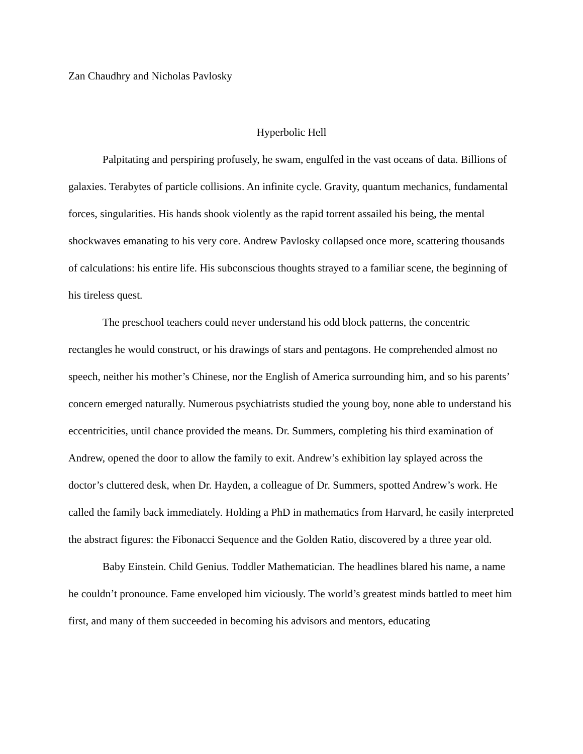Zan Chaudhry and Nicholas Pavlosky
Hyperbolic Hell
Palpitating and perspiring profusely, he swam, engulfed in the vast oceans of data. Billions of galaxies. Terabytes of particle collisions. An infinite cycle. Gravity, quantum mechanics, fundamental forces, singularities. His hands shook violently as the rapid torrent assailed his being, the mental shockwaves emanating to his very core. Andrew Pavlosky collapsed once more, scattering thousands of calculations: his entire life. His subconscious thoughts strayed to a familiar scene, the beginning of his tireless quest.
The preschool teachers could never understand his odd block patterns, the concentric rectangles he would construct, or his drawings of stars and pentagons. He comprehended almost no speech, neither his mother’s Chinese, nor the English of America surrounding him, and so his parents’ concern emerged naturally. Numerous psychiatrists studied the young boy, none able to understand his eccentricities, until chance provided the means. Dr. Summers, completing his third examination of Andrew, opened the door to allow the family to exit. Andrew’s exhibition lay splayed across the doctor’s cluttered desk, when Dr. Hayden, a colleague of Dr. Summers, spotted Andrew’s work. He called the family back immediately. Holding a PhD in mathematics from Harvard, he easily interpreted the abstract figures: the Fibonacci Sequence and the Golden Ratio, discovered by a three year old.
Baby Einstein. Child Genius. Toddler Mathematician. The headlines blared his name, a name he couldn’t pronounce. Fame enveloped him viciously. The world’s greatest minds battled to meet him first, and many of them succeeded in becoming his advisors and mentors, educating